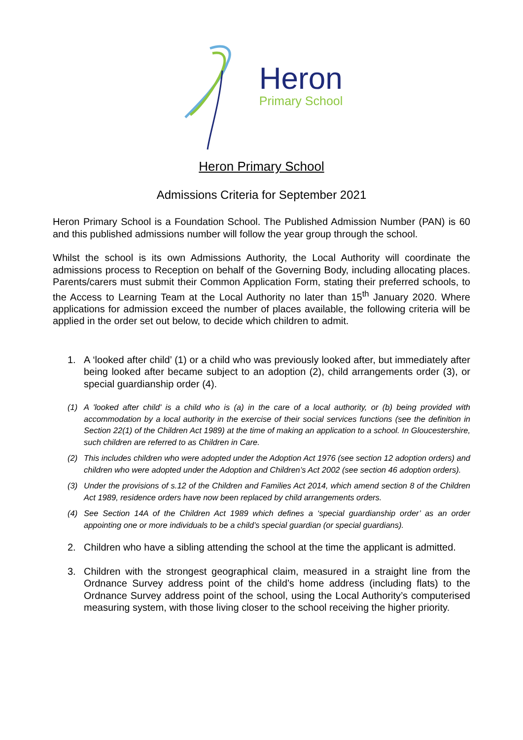Heron
Primary School
Heron Primary School
Admissions Criteria for September 2021
Heron Primary School is a Foundation School. The Published Admission Number (PAN) is 60 and this published admissions number will follow the year group through the school.
Whilst the school is its own Admissions Authority, the Local Authority will coordinate the admissions process to Reception on behalf of the Governing Body, including allocating places. Parents/carers must submit their Common Application Form, stating their preferred schools, to the Access to Learning Team at the Local Authority no later than 15<sup>th</sup> January 2020. Where applications for admission exceed the number of places available, the following criteria will be applied in the order set out below, to decide which children to admit.
1. A ‘looked after child’ (1) or a child who was previously looked after, but immediately after being looked after became subject to an adoption (2), child arrangements order (3), or special guardianship order (4).
(1) A 'looked after child' is a child who is (a) in the care of a local authority, or (b) being provided with accommodation by a local authority in the exercise of their social services functions (see the definition in Section 22(1) of the Children Act 1989) at the time of making an application to a school. In Gloucestershire, such children are referred to as Children in Care.
(2) This includes children who were adopted under the Adoption Act 1976 (see section 12 adoption orders) and children who were adopted under the Adoption and Children’s Act 2002 (see section 46 adoption orders).
(3) Under the provisions of s.12 of the Children and Families Act 2014, which amend section 8 of the Children Act 1989, residence orders have now been replaced by child arrangements orders.
(4) See Section 14A of the Children Act 1989 which defines a ‘special guardianship order’ as an order appointing one or more individuals to be a child’s special guardian (or special guardians).
2. Children who have a sibling attending the school at the time the applicant is admitted.
3. Children with the strongest geographical claim, measured in a straight line from the Ordnance Survey address point of the child’s home address (including flats) to the Ordnance Survey address point of the school, using the Local Authority’s computerised measuring system, with those living closer to the school receiving the higher priority.